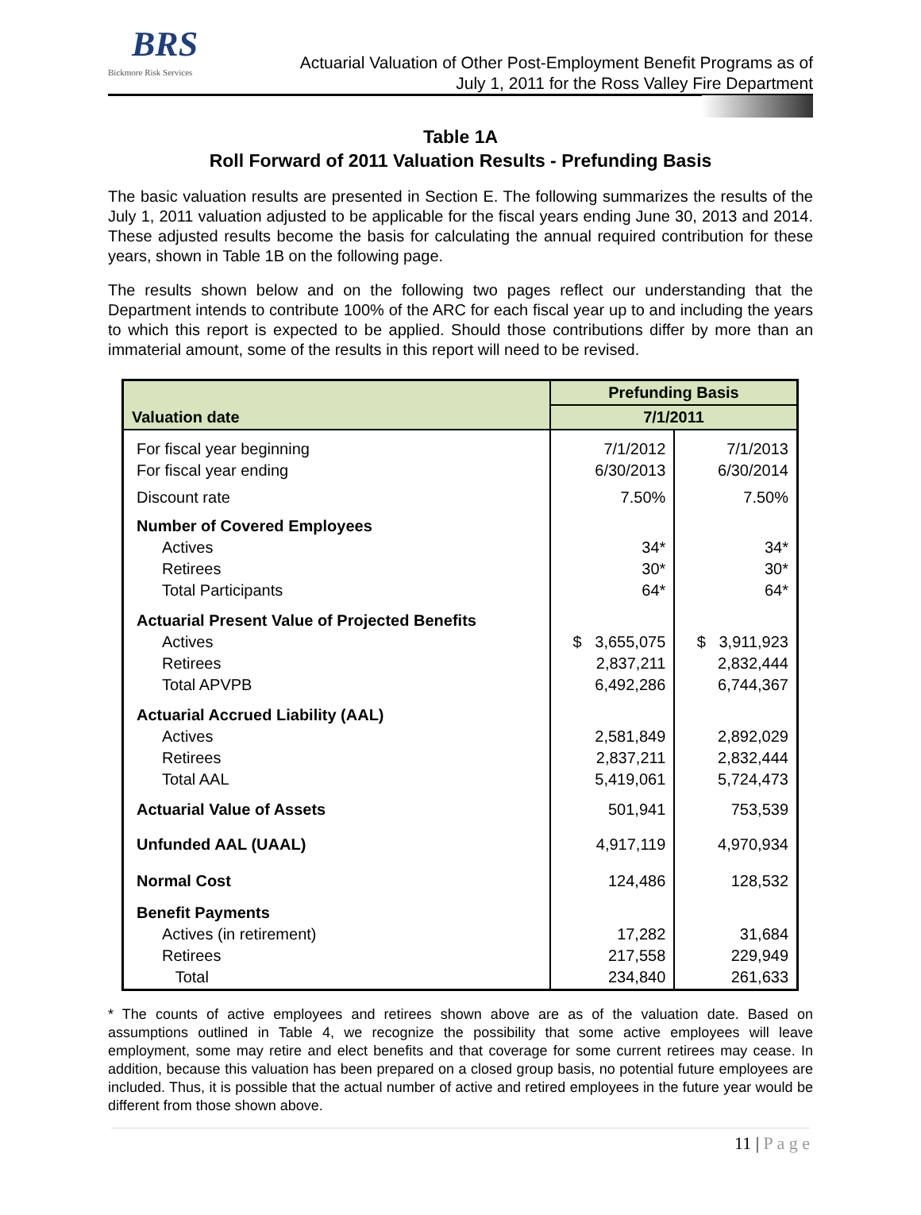BRS
Bickmore Risk Services
Actuarial Valuation of Other Post-Employment Benefit Programs as of
July 1, 2011 for the Ross Valley Fire Department
Table 1A
Roll Forward of 2011 Valuation Results - Prefunding Basis
The basic valuation results are presented in Section E. The following summarizes the results of the July 1, 2011 valuation adjusted to be applicable for the fiscal years ending June 30, 2013 and 2014. These adjusted results become the basis for calculating the annual required contribution for these years, shown in Table 1B on the following page.
The results shown below and on the following two pages reflect our understanding that the Department intends to contribute 100% of the ARC for each fiscal year up to and including the years to which this report is expected to be applied. Should those contributions differ by more than an immaterial amount, some of the results in this report will need to be revised.
| Valuation date | Prefunding Basis | |
| --- | --- | --- |
| | 7/1/2011 | |
| For fiscal year beginning For fiscal year ending | 7/1/2012 6/30/2013 | 7/1/2013 6/30/2014 |
| Discount rate | 7.50% | 7.50% |
| Number of Covered Employees Actives Retirees Total Participants | 34* 30* 64* | 34* 30* 64* |
| Actuarial Present Value of Projected Benefits Actives Retirees Total APVPB | $ 3,655,075 2,837,211 6,492,286 | $ 3,911,923 2,832,444 6,744,367 |
| Actuarial Accrued Liability (AAL) Actives Retirees Total AAL | 2,581,849 2,837,211 5,419,061 | 2,892,029 2,832,444 5,724,473 |
| Actuarial Value of Assets | 501,941 | 753,539 |
| Unfunded AAL (UAAL) | 4,917,119 | 4,970,934 |
| Normal Cost | 124,486 | 128,532 |
| Benefit Payments Actives (in retirement) Retirees Total | 17,282 217,558 234,840 | 31,684 229,949 261,633 |
* The counts of active employees and retirees shown above are as of the valuation date. Based on assumptions outlined in Table 4, we recognize the possibility that some active employees will leave employment, some may retire and elect benefits and that coverage for some current retirees may cease. In addition, because this valuation has been prepared on a closed group basis, no potential future employees are included. Thus, it is possible that the actual number of active and retired employees in the future year would be different from those shown above.
11 | P a g e